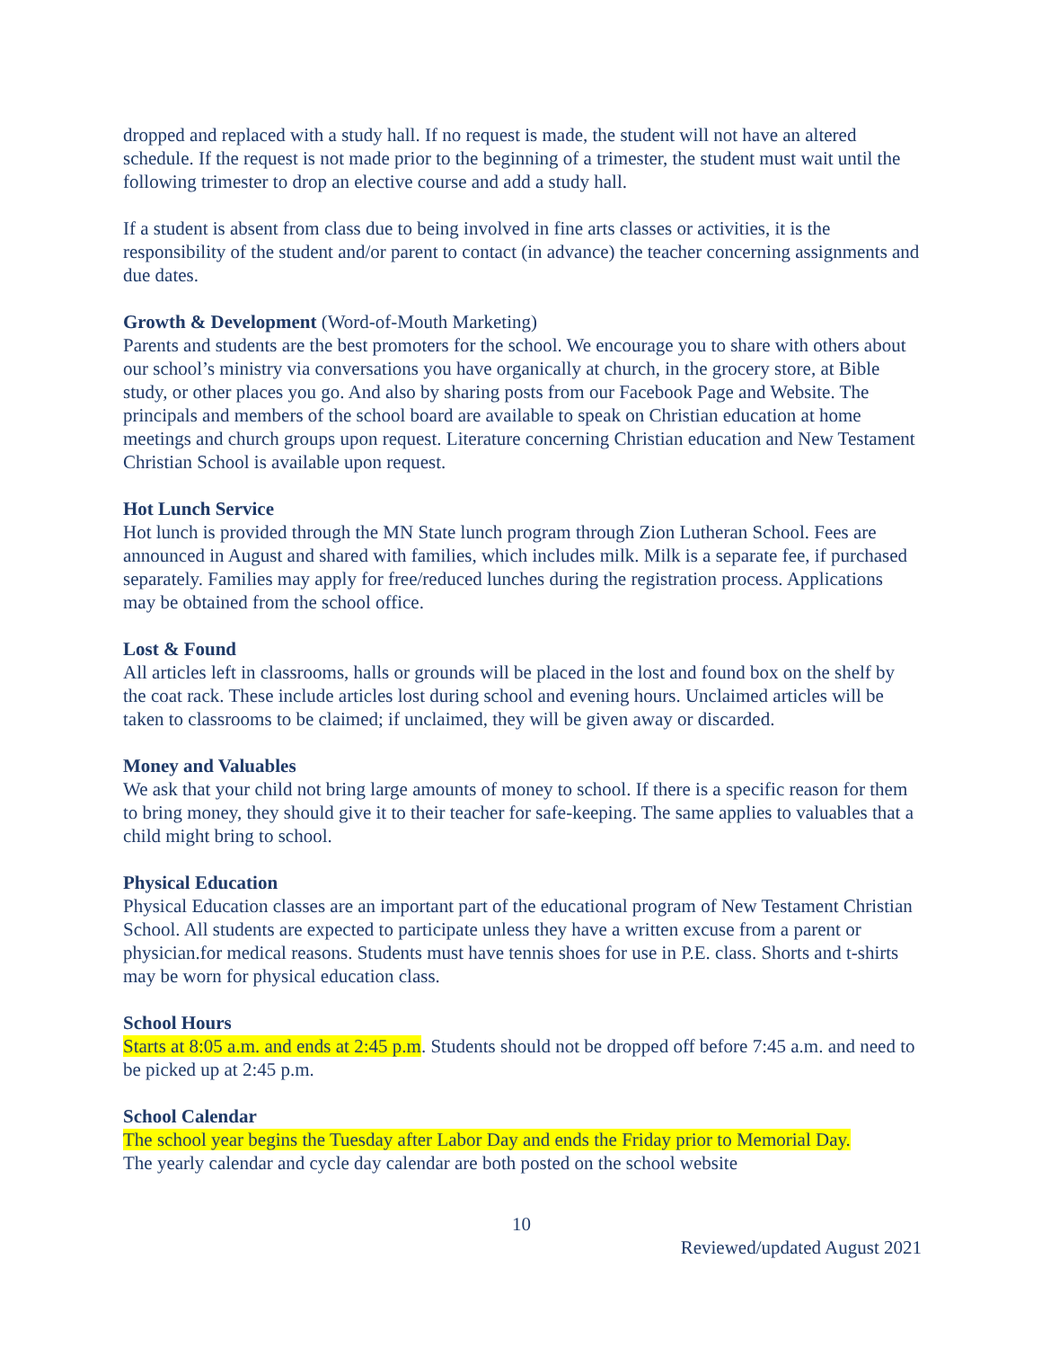dropped and replaced with a study hall. If no request is made, the student will not have an altered schedule. If the request is not made prior to the beginning of a trimester, the student must wait until the following trimester to drop an elective course and add a study hall.
If a student is absent from class due to being involved in fine arts classes or activities, it is the responsibility of the student and/or parent to contact (in advance) the teacher concerning assignments and due dates.
Growth & Development (Word-of-Mouth Marketing)
Parents and students are the best promoters for the school. We encourage you to share with others about our school’s ministry via conversations you have organically at church, in the grocery store, at Bible study, or other places you go. And also by sharing posts from our Facebook Page and Website. The principals and members of the school board are available to speak on Christian education at home meetings and church groups upon request. Literature concerning Christian education and New Testament Christian School is available upon request.
Hot Lunch Service
Hot lunch is provided through the MN State lunch program through Zion Lutheran School. Fees are announced in August and shared with families, which includes milk. Milk is a separate fee, if purchased separately. Families may apply for free/reduced lunches during the registration process. Applications may be obtained from the school office.
Lost & Found
All articles left in classrooms, halls or grounds will be placed in the lost and found box on the shelf by the coat rack. These include articles lost during school and evening hours. Unclaimed articles will be taken to classrooms to be claimed; if unclaimed, they will be given away or discarded.
Money and Valuables
We ask that your child not bring large amounts of money to school. If there is a specific reason for them to bring money, they should give it to their teacher for safe-keeping. The same applies to valuables that a child might bring to school.
Physical Education
Physical Education classes are an important part of the educational program of New Testament Christian School. All students are expected to participate unless they have a written excuse from a parent or physician.for medical reasons. Students must have tennis shoes for use in P.E. class. Shorts and t-shirts may be worn for physical education class.
School Hours
Starts at 8:05 a.m. and ends at 2:45 p.m. Students should not be dropped off before 7:45 a.m. and need to be picked up at 2:45 p.m.
School Calendar
The school year begins the Tuesday after Labor Day and ends the Friday prior to Memorial Day.
The yearly calendar and cycle day calendar are both posted on the school website
10
Reviewed/updated August 2021